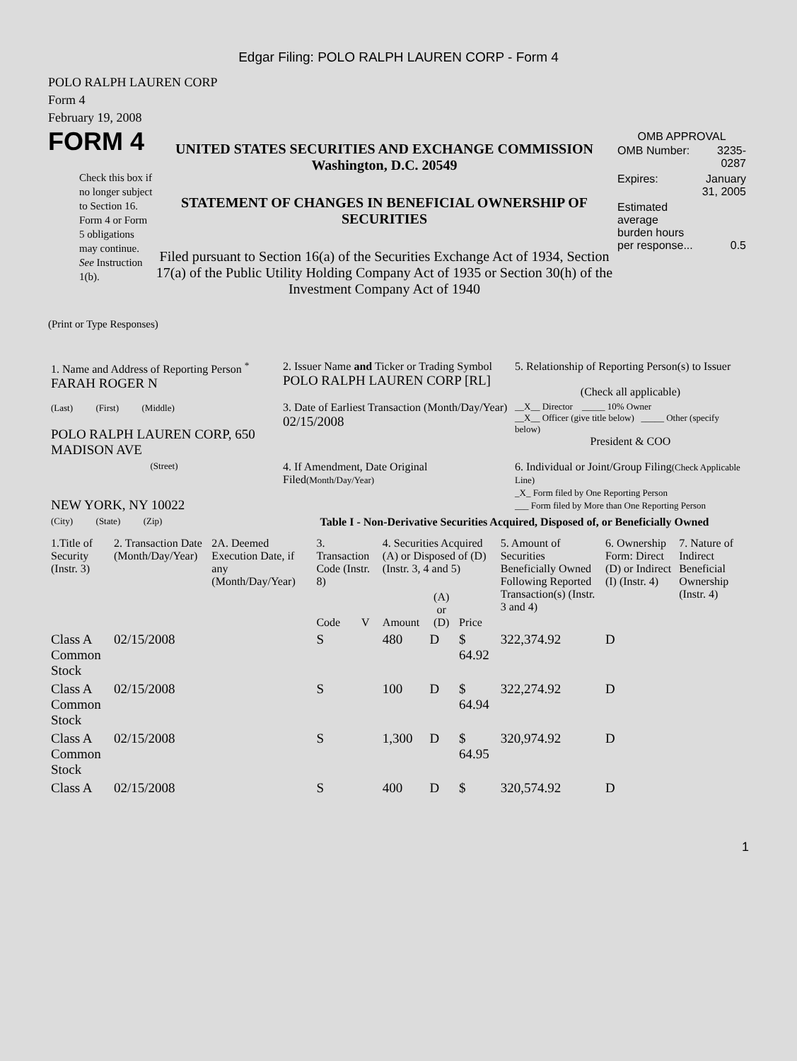Edgar Filing: POLO RALPH LAUREN CORP - Form 4
POLO RALPH LAUREN CORP
Form 4
February 19, 2008
FORM 4
Check this box if no longer subject to Section 16. Form 4 or Form 5 obligations may continue. See Instruction 1(b).
UNITED STATES SECURITIES AND EXCHANGE COMMISSION
Washington, D.C. 20549
STATEMENT OF CHANGES IN BENEFICIAL OWNERSHIP OF SECURITIES
Filed pursuant to Section 16(a) of the Securities Exchange Act of 1934, Section 17(a) of the Public Utility Holding Company Act of 1935 or Section 30(h) of the Investment Company Act of 1940
OMB APPROVAL
| OMB Number: | 3235-0287 |
| Expires: | January 31, 2005 |
| Estimated average burden hours per response... | 0.5 |
(Print or Type Responses)
| 1. Name and Address of Reporting Person <sup>*</sup> FARAH ROGER N | 2. Issuer Name and Ticker or Trading Symbol POLO RALPH LAUREN CORP [RL] | 5. Relationship of Reporting Person(s) to Issuer (Check all applicable) |
| (Last) (First) (Middle) POLO RALPH LAUREN CORP, 650 MADISON AVE | 3. Date of Earliest Transaction (Month/Day/Year) 02/15/2008 | __X__ Director _____ 10% Owner __X__ Officer (give title below) _____ Other (specify below) President & COO |
| (Street) NEW YORK, NY 10022 | 4. If Amendment, Date Original Filed (Month/Day/Year) | 6. Individual or Joint/Group Filing (Check Applicable Line) _X_ Form filed by One Reporting Person ___ Form filed by More than One Reporting Person |
| (City) (State) (Zip) | Table I - Non-Derivative Securities Acquired, Disposed of, or Beneficially Owned | |
| 1.Title of Security (Instr. 3) | 2. Transaction Date (Month/Day/Year) | 2A. Deemed Execution Date, if any (Month/Day/Year) | 3. Transaction Code (Instr. 8) | | 4. Securities Acquired (A) or Disposed of (D) (Instr. 3, 4 and 5) | | | 5. Amount of Securities Beneficially Owned Following Reported Transaction(s) (Instr. 3 and 4) | 6. Ownership Form: Direct (D) or Indirect (I) (Instr. 4) | 7. Nature of Indirect Beneficial Ownership (Instr. 4) |
| --- | --- | --- | --- | --- | --- | --- | --- | --- | --- | --- |
| | | | Code | V | Amount | (A) or (D) | Price | | | |
| Class A Common Stock | 02/15/2008 | | S | | 480 | D | $ 64.92 | 322,374.92 | D | |
| Class A Common Stock | 02/15/2008 | | S | | 100 | D | $ 64.94 | 322,274.92 | D | |
| Class A Common Stock | 02/15/2008 | | S | | 1,300 | D | $ 64.95 | 320,974.92 | D | |
| Class A | 02/15/2008 | | S | | 400 | D | $ | 320,574.92 | D | |
1